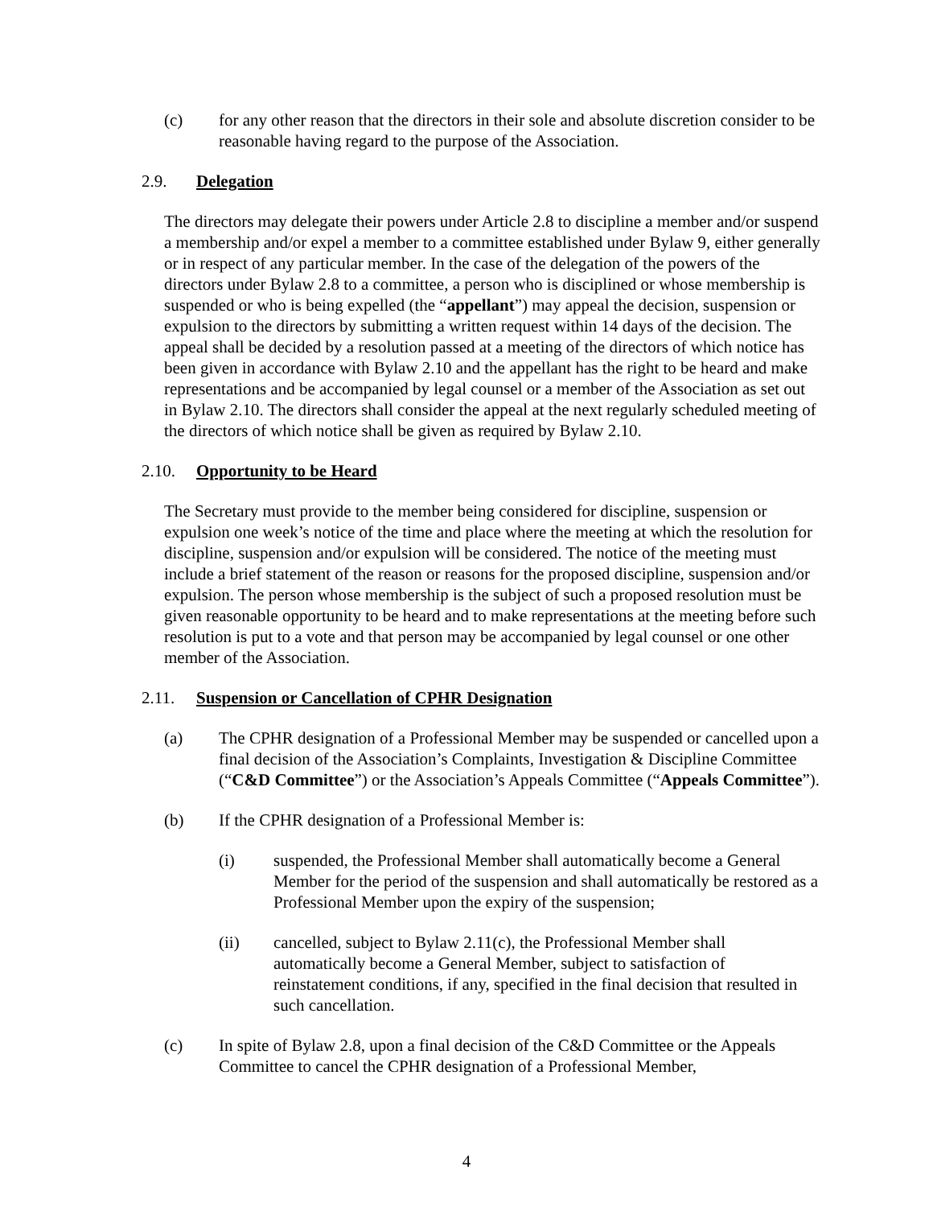(c) for any other reason that the directors in their sole and absolute discretion consider to be reasonable having regard to the purpose of the Association.
2.9. Delegation
The directors may delegate their powers under Article 2.8 to discipline a member and/or suspend a membership and/or expel a member to a committee established under Bylaw 9, either generally or in respect of any particular member. In the case of the delegation of the powers of the directors under Bylaw 2.8 to a committee, a person who is disciplined or whose membership is suspended or who is being expelled (the “appellant”) may appeal the decision, suspension or expulsion to the directors by submitting a written request within 14 days of the decision. The appeal shall be decided by a resolution passed at a meeting of the directors of which notice has been given in accordance with Bylaw 2.10 and the appellant has the right to be heard and make representations and be accompanied by legal counsel or a member of the Association as set out in Bylaw 2.10. The directors shall consider the appeal at the next regularly scheduled meeting of the directors of which notice shall be given as required by Bylaw 2.10.
2.10. Opportunity to be Heard
The Secretary must provide to the member being considered for discipline, suspension or expulsion one week’s notice of the time and place where the meeting at which the resolution for discipline, suspension and/or expulsion will be considered. The notice of the meeting must include a brief statement of the reason or reasons for the proposed discipline, suspension and/or expulsion. The person whose membership is the subject of such a proposed resolution must be given reasonable opportunity to be heard and to make representations at the meeting before such resolution is put to a vote and that person may be accompanied by legal counsel or one other member of the Association.
2.11. Suspension or Cancellation of CPHR Designation
(a) The CPHR designation of a Professional Member may be suspended or cancelled upon a final decision of the Association’s Complaints, Investigation & Discipline Committee (“C&D Committee”) or the Association’s Appeals Committee (“Appeals Committee”).
(b) If the CPHR designation of a Professional Member is:
(i) suspended, the Professional Member shall automatically become a General Member for the period of the suspension and shall automatically be restored as a Professional Member upon the expiry of the suspension;
(ii) cancelled, subject to Bylaw 2.11(c), the Professional Member shall automatically become a General Member, subject to satisfaction of reinstatement conditions, if any, specified in the final decision that resulted in such cancellation.
(c) In spite of Bylaw 2.8, upon a final decision of the C&D Committee or the Appeals Committee to cancel the CPHR designation of a Professional Member,
4